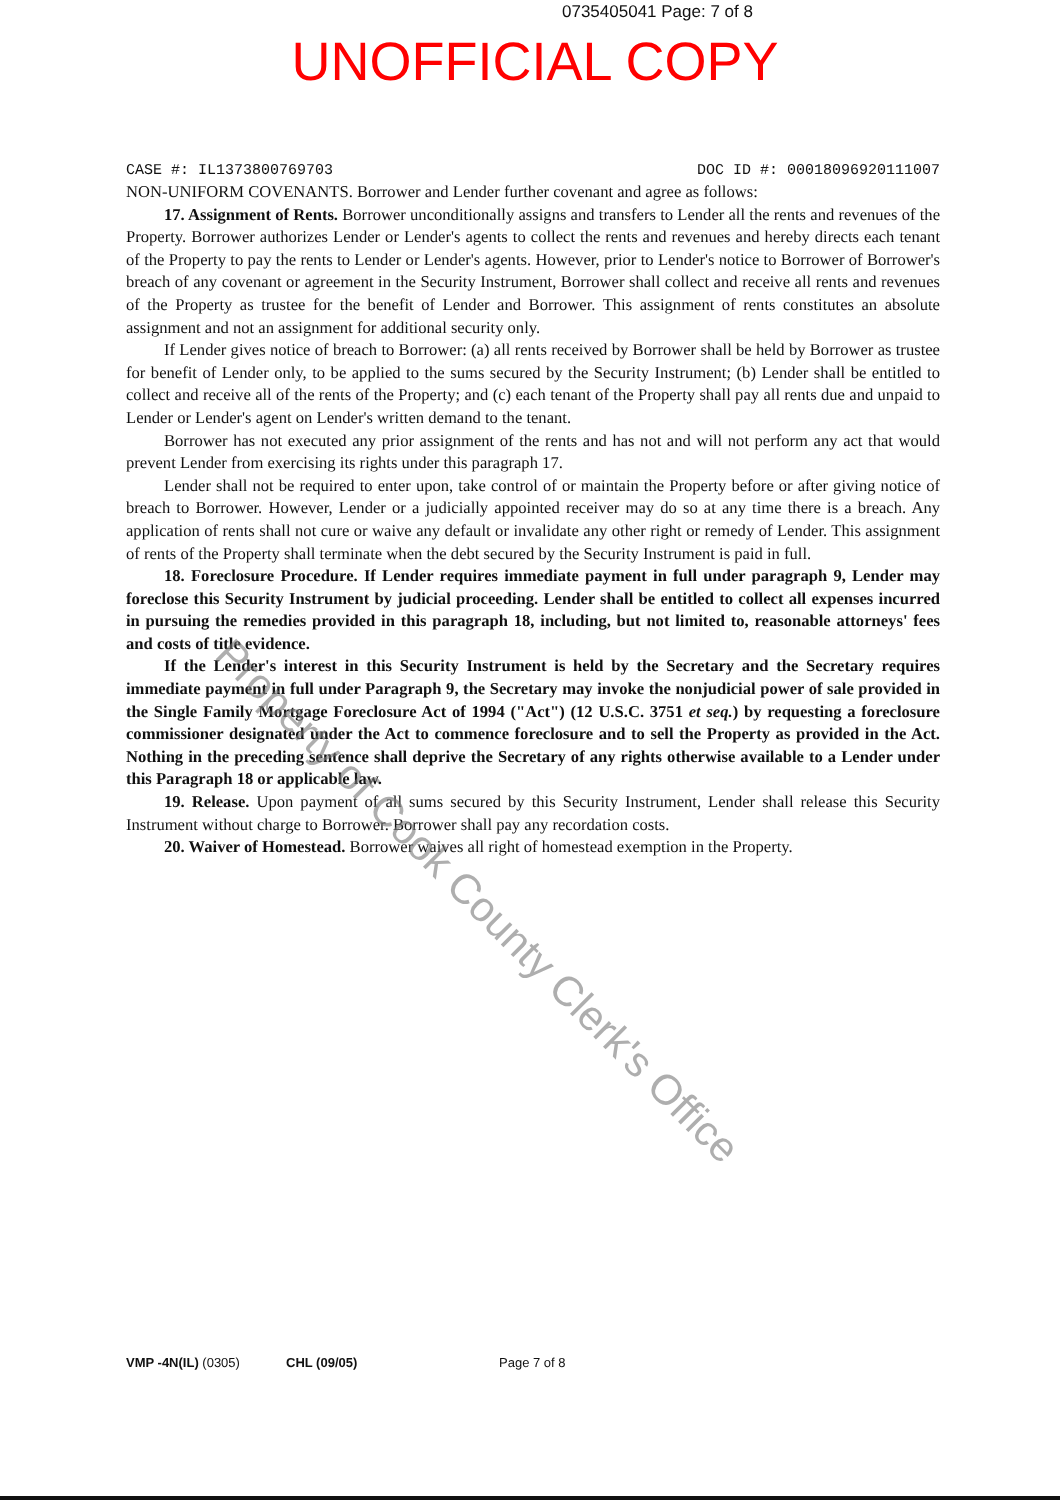0735405041 Page: 7 of 8
UNOFFICIAL COPY
CASE #: IL1373800769703 DOC ID #: 00018096920111007
NON-UNIFORM COVENANTS. Borrower and Lender further covenant and agree as follows:
17. Assignment of Rents. Borrower unconditionally assigns and transfers to Lender all the rents and revenues of the Property. Borrower authorizes Lender or Lender's agents to collect the rents and revenues and hereby directs each tenant of the Property to pay the rents to Lender or Lender's agents. However, prior to Lender's notice to Borrower of Borrower's breach of any covenant or agreement in the Security Instrument, Borrower shall collect and receive all rents and revenues of the Property as trustee for the benefit of Lender and Borrower. This assignment of rents constitutes an absolute assignment and not an assignment for additional security only.
If Lender gives notice of breach to Borrower: (a) all rents received by Borrower shall be held by Borrower as trustee for benefit of Lender only, to be applied to the sums secured by the Security Instrument; (b) Lender shall be entitled to collect and receive all of the rents of the Property; and (c) each tenant of the Property shall pay all rents due and unpaid to Lender or Lender's agent on Lender's written demand to the tenant.
Borrower has not executed any prior assignment of the rents and has not and will not perform any act that would prevent Lender from exercising its rights under this paragraph 17.
Lender shall not be required to enter upon, take control of or maintain the Property before or after giving notice of breach to Borrower. However, Lender or a judicially appointed receiver may do so at any time there is a breach. Any application of rents shall not cure or waive any default or invalidate any other right or remedy of Lender. This assignment of rents of the Property shall terminate when the debt secured by the Security Instrument is paid in full.
18. Foreclosure Procedure. If Lender requires immediate payment in full under paragraph 9, Lender may foreclose this Security Instrument by judicial proceeding. Lender shall be entitled to collect all expenses incurred in pursuing the remedies provided in this paragraph 18, including, but not limited to, reasonable attorneys' fees and costs of title evidence.
If the Lender's interest in this Security Instrument is held by the Secretary and the Secretary requires immediate payment in full under Paragraph 9, the Secretary may invoke the nonjudicial power of sale provided in the Single Family Mortgage Foreclosure Act of 1994 ("Act") (12 U.S.C. 3751 et seq.) by requesting a foreclosure commissioner designated under the Act to commence foreclosure and to sell the Property as provided in the Act. Nothing in the preceding sentence shall deprive the Secretary of any rights otherwise available to a Lender under this Paragraph 18 or applicable law.
19. Release. Upon payment of all sums secured by this Security Instrument, Lender shall release this Security Instrument without charge to Borrower. Borrower shall pay any recordation costs.
20. Waiver of Homestead. Borrower waives all right of homestead exemption in the Property.
Property of Cook County Clerk's Office
VMP -4N(IL) (0305) CHL (09/05) Page 7 of 8